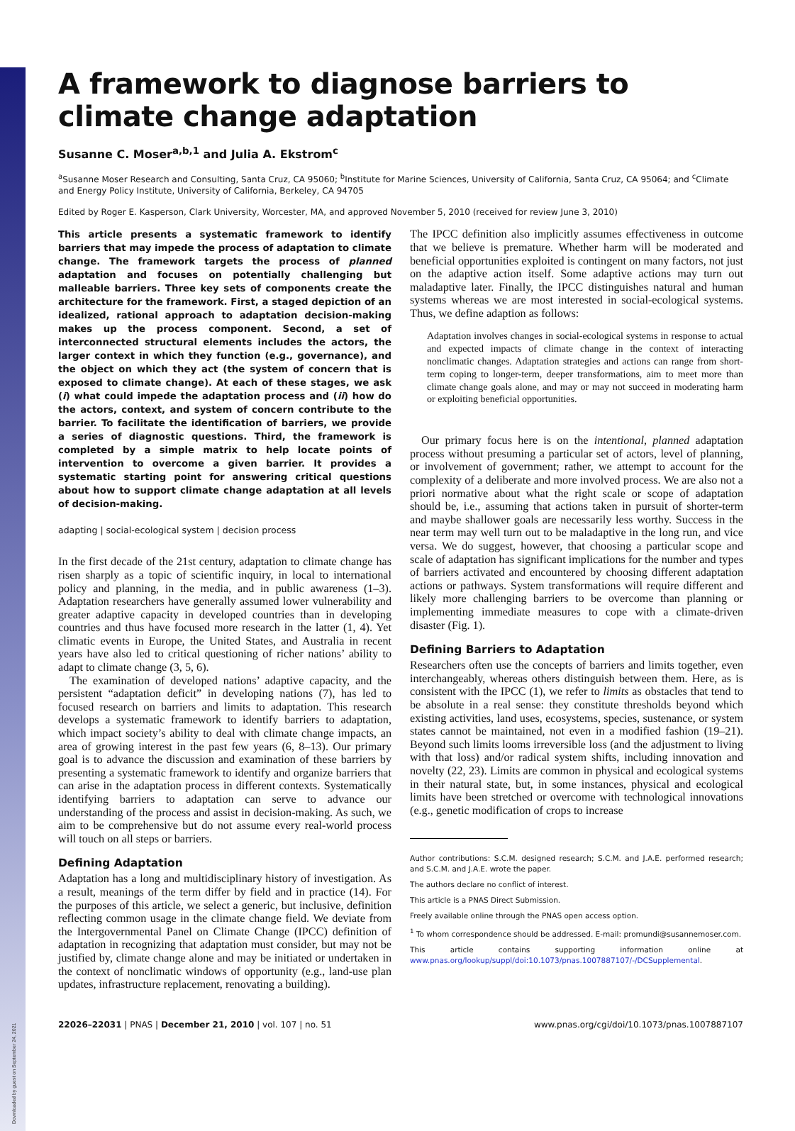Downloaded by guest on September 24, 2021
A framework to diagnose barriers to climate change adaptation
Susanne C. Moser<sup>a,b,1</sup> and Julia A. Ekstrom<sup>c</sup>
<sup>a</sup> Susanne Moser Research and Consulting, Santa Cruz, CA 95060; <sup>b</sup>Institute for Marine Sciences, University of California, Santa Cruz, CA 95064; and <sup>c</sup>Climate and Energy Policy Institute, University of California, Berkeley, CA 94705
Edited by Roger E. Kasperson, Clark University, Worcester, MA, and approved November 5, 2010 (received for review June 3, 2010)
This article presents a systematic framework to identify barriers that may impede the process of adaptation to climate change. The framework targets the process of planned adaptation and focuses on potentially challenging but malleable barriers. Three key sets of components create the architecture for the framework. First, a staged depiction of an idealized, rational approach to adaptation decision-making makes up the process component. Second, a set of interconnected structural elements includes the actors, the larger context in which they function (e.g., governance), and the object on which they act (the system of concern that is exposed to climate change). At each of these stages, we ask (i) what could impede the adaptation process and (ii) how do the actors, context, and system of concern contribute to the barrier. To facilitate the identification of barriers, we provide a series of diagnostic questions. Third, the framework is completed by a simple matrix to help locate points of intervention to overcome a given barrier. It provides a systematic starting point for answering critical questions about how to support climate change adaptation at all levels of decision-making.
adapting | social-ecological system | decision process
In the first decade of the 21st century, adaptation to climate change has risen sharply as a topic of scientific inquiry, in local to international policy and planning, in the media, and in public awareness (1–3). Adaptation researchers have generally assumed lower vulnerability and greater adaptive capacity in developed countries than in developing countries and thus have focused more research in the latter (1, 4). Yet climatic events in Europe, the United States, and Australia in recent years have also led to critical questioning of richer nations’ ability to adapt to climate change (3, 5, 6).
The examination of developed nations’ adaptive capacity, and the persistent “adaptation deficit” in developing nations (7), has led to focused research on barriers and limits to adaptation. This research develops a systematic framework to identify barriers to adaptation, which impact society’s ability to deal with climate change impacts, an area of growing interest in the past few years (6, 8–13). Our primary goal is to advance the discussion and examination of these barriers by presenting a systematic framework to identify and organize barriers that can arise in the adaptation process in different contexts. Systematically identifying barriers to adaptation can serve to advance our understanding of the process and assist in decision-making. As such, we aim to be comprehensive but do not assume every real-world process will touch on all steps or barriers.
Defining Adaptation
Adaptation has a long and multidisciplinary history of investigation. As a result, meanings of the term differ by field and in practice (14). For the purposes of this article, we select a generic, but inclusive, definition reflecting common usage in the climate change field. We deviate from the Intergovernmental Panel on Climate Change (IPCC) definition of adaptation in recognizing that adaptation must consider, but may not be justified by, climate change alone and may be initiated or undertaken in the context of nonclimatic windows of opportunity (e.g., land-use plan updates, infrastructure replacement, renovating a building).
The IPCC definition also implicitly assumes effectiveness in outcome that we believe is premature. Whether harm will be moderated and beneficial opportunities exploited is contingent on many factors, not just on the adaptive action itself. Some adaptive actions may turn out maladaptive later. Finally, the IPCC distinguishes natural and human systems whereas we are most interested in social-ecological systems. Thus, we define adaption as follows:
Adaptation involves changes in social-ecological systems in response to actual and expected impacts of climate change in the context of interacting nonclimatic changes. Adaptation strategies and actions can range from short-term coping to longer-term, deeper transformations, aim to meet more than climate change goals alone, and may or may not succeed in moderating harm or exploiting beneficial opportunities.
Our primary focus here is on the intentional, planned adaptation process without presuming a particular set of actors, level of planning, or involvement of government; rather, we attempt to account for the complexity of a deliberate and more involved process. We are also not a priori normative about what the right scale or scope of adaptation should be, i.e., assuming that actions taken in pursuit of shorter-term and maybe shallower goals are necessarily less worthy. Success in the near term may well turn out to be maladaptive in the long run, and vice versa. We do suggest, however, that choosing a particular scope and scale of adaptation has significant implications for the number and types of barriers activated and encountered by choosing different adaptation actions or pathways. System transformations will require different and likely more challenging barriers to be overcome than planning or implementing immediate measures to cope with a climate-driven disaster (Fig. 1).
Defining Barriers to Adaptation
Researchers often use the concepts of barriers and limits together, even interchangeably, whereas others distinguish between them. Here, as is consistent with the IPCC (1), we refer to limits as obstacles that tend to be absolute in a real sense: they constitute thresholds beyond which existing activities, land uses, ecosystems, species, sustenance, or system states cannot be maintained, not even in a modified fashion (19–21). Beyond such limits looms irreversible loss (and the adjustment to living with that loss) and/or radical system shifts, including innovation and novelty (22, 23). Limits are common in physical and ecological systems in their natural state, but, in some instances, physical and ecological limits have been stretched or overcome with technological innovations (e.g., genetic modification of crops to increase
Author contributions: S.C.M. designed research; S.C.M. and J.A.E. performed research; and S.C.M. and J.A.E. wrote the paper.
The authors declare no conflict of interest.
This article is a PNAS Direct Submission.
Freely available online through the PNAS open access option.
<sup>1</sup> To whom correspondence should be addressed. E-mail: promundi@susannemoser.com.
This article contains supporting information online at www.pnas.org/lookup/suppl/doi:10.1073/pnas.1007887107/-/DCSupplemental.
22026–22031 | PNAS | December 21, 2010 | vol. 107 | no. 51 www.pnas.org/cgi/doi/10.1073/pnas.1007887107